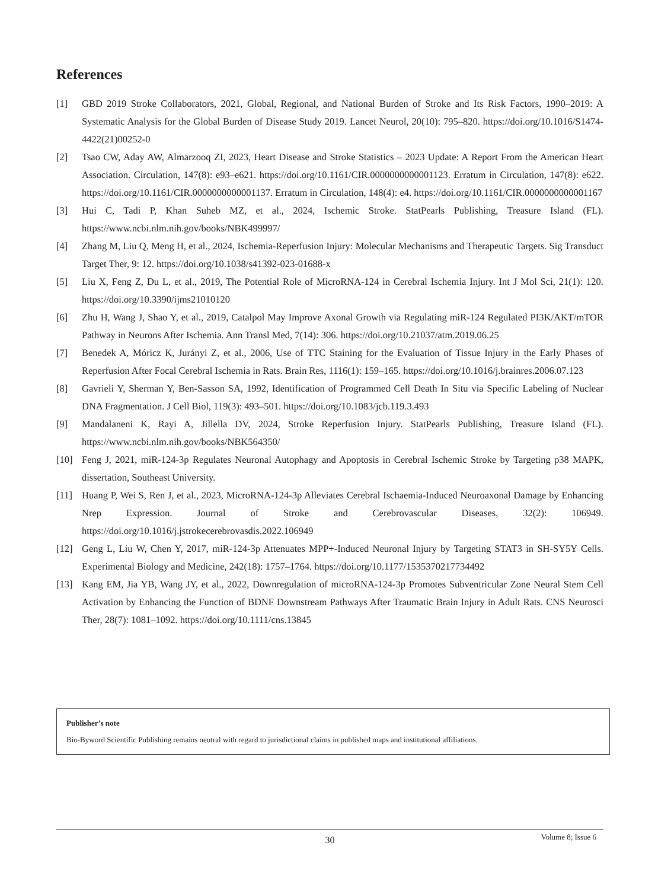References
[1] GBD 2019 Stroke Collaborators, 2021, Global, Regional, and National Burden of Stroke and Its Risk Factors, 1990–2019: A Systematic Analysis for the Global Burden of Disease Study 2019. Lancet Neurol, 20(10): 795–820. https://doi.org/10.1016/S1474-4422(21)00252-0
[2] Tsao CW, Aday AW, Almarzooq ZI, 2023, Heart Disease and Stroke Statistics – 2023 Update: A Report From the American Heart Association. Circulation, 147(8): e93–e621. https://doi.org/10.1161/CIR.0000000000001123. Erratum in Circulation, 147(8): e622. https://doi.org/10.1161/CIR.0000000000001137. Erratum in Circulation, 148(4): e4. https://doi.org/10.1161/CIR.0000000000001167
[3] Hui C, Tadi P, Khan Suheb MZ, et al., 2024, Ischemic Stroke. StatPearls Publishing, Treasure Island (FL). https://www.ncbi.nlm.nih.gov/books/NBK499997/
[4] Zhang M, Liu Q, Meng H, et al., 2024, Ischemia-Reperfusion Injury: Molecular Mechanisms and Therapeutic Targets. Sig Transduct Target Ther, 9: 12. https://doi.org/10.1038/s41392-023-01688-x
[5] Liu X, Feng Z, Du L, et al., 2019, The Potential Role of MicroRNA-124 in Cerebral Ischemia Injury. Int J Mol Sci, 21(1): 120. https://doi.org/10.3390/ijms21010120
[6] Zhu H, Wang J, Shao Y, et al., 2019, Catalpol May Improve Axonal Growth via Regulating miR-124 Regulated PI3K/AKT/mTOR Pathway in Neurons After Ischemia. Ann Transl Med, 7(14): 306. https://doi.org/10.21037/atm.2019.06.25
[7] Benedek A, Móricz K, Jurányi Z, et al., 2006, Use of TTC Staining for the Evaluation of Tissue Injury in the Early Phases of Reperfusion After Focal Cerebral Ischemia in Rats. Brain Res, 1116(1): 159–165. https://doi.org/10.1016/j.brainres.2006.07.123
[8] Gavrieli Y, Sherman Y, Ben-Sasson SA, 1992, Identification of Programmed Cell Death In Situ via Specific Labeling of Nuclear DNA Fragmentation. J Cell Biol, 119(3): 493–501. https://doi.org/10.1083/jcb.119.3.493
[9] Mandalaneni K, Rayi A, Jillella DV, 2024, Stroke Reperfusion Injury. StatPearls Publishing, Treasure Island (FL). https://www.ncbi.nlm.nih.gov/books/NBK564350/
[10] Feng J, 2021, miR-124-3p Regulates Neuronal Autophagy and Apoptosis in Cerebral Ischemic Stroke by Targeting p38 MAPK, dissertation, Southeast University.
[11] Huang P, Wei S, Ren J, et al., 2023, MicroRNA-124-3p Alleviates Cerebral Ischaemia-Induced Neuroaxonal Damage by Enhancing Nrep Expression. Journal of Stroke and Cerebrovascular Diseases, 32(2): 106949. https://doi.org/10.1016/j.jstrokecerebrovasdis.2022.106949
[12] Geng L, Liu W, Chen Y, 2017, miR-124-3p Attenuates MPP+-Induced Neuronal Injury by Targeting STAT3 in SH-SY5Y Cells. Experimental Biology and Medicine, 242(18): 1757–1764. https://doi.org/10.1177/1535370217734492
[13] Kang EM, Jia YB, Wang JY, et al., 2022, Downregulation of microRNA-124-3p Promotes Subventricular Zone Neural Stem Cell Activation by Enhancing the Function of BDNF Downstream Pathways After Traumatic Brain Injury in Adult Rats. CNS Neurosci Ther, 28(7): 1081–1092. https://doi.org/10.1111/cns.13845
Publisher’s note
Bio-Byword Scientific Publishing remains neutral with regard to jurisdictional claims in published maps and institutional affiliations.
30
Volume 8; Issue 6